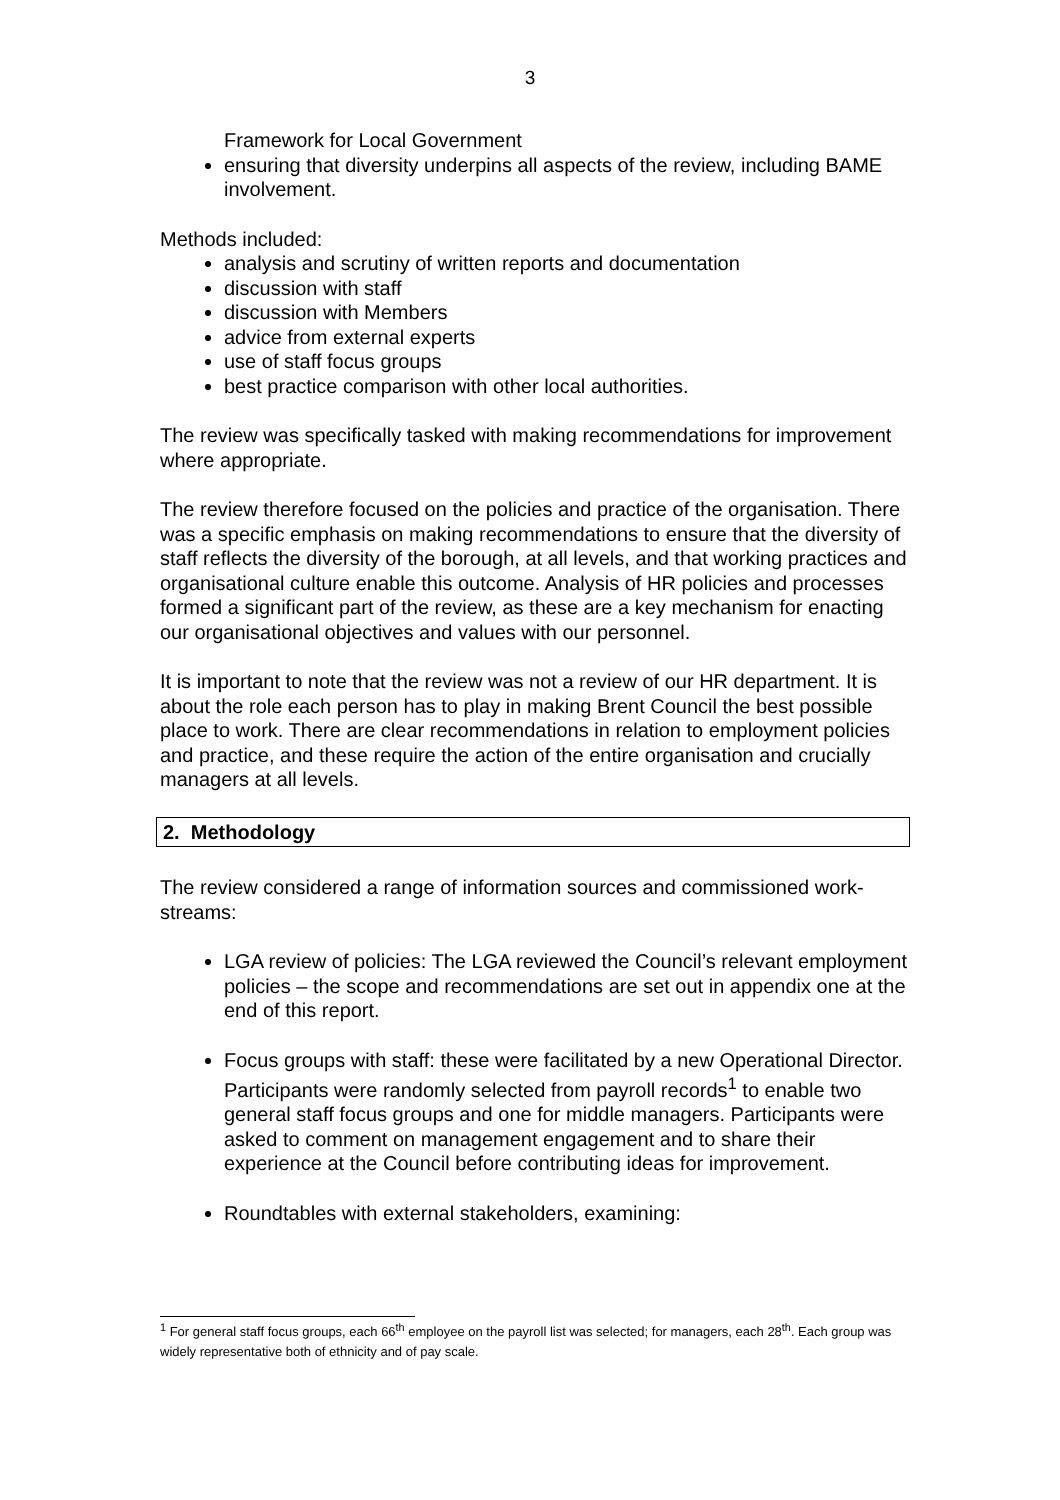3
Framework for Local Government
ensuring that diversity underpins all aspects of the review, including BAME involvement.
Methods included:
analysis and scrutiny of written reports and documentation
discussion with staff
discussion with Members
advice from external experts
use of staff focus groups
best practice comparison with other local authorities.
The review was specifically tasked with making recommendations for improvement where appropriate.
The review therefore focused on the policies and practice of the organisation. There was a specific emphasis on making recommendations to ensure that the diversity of staff reflects the diversity of the borough, at all levels, and that working practices and organisational culture enable this outcome. Analysis of HR policies and processes formed a significant part of the review, as these are a key mechanism for enacting our organisational objectives and values with our personnel.
It is important to note that the review was not a review of our HR department. It is about the role each person has to play in making Brent Council the best possible place to work. There are clear recommendations in relation to employment policies and practice, and these require the action of the entire organisation and crucially managers at all levels.
2. Methodology
The review considered a range of information sources and commissioned work-streams:
LGA review of policies: The LGA reviewed the Council’s relevant employment policies – the scope and recommendations are set out in appendix one at the end of this report.
Focus groups with staff: these were facilitated by a new Operational Director. Participants were randomly selected from payroll records<sup>1</sup> to enable two general staff focus groups and one for middle managers. Participants were asked to comment on management engagement and to share their experience at the Council before contributing ideas for improvement.
Roundtables with external stakeholders, examining:
<sup>1</sup> For general staff focus groups, each 66<sup>th</sup> employee on the payroll list was selected; for managers, each 28<sup>th</sup>. Each group was widely representative both of ethnicity and of pay scale.